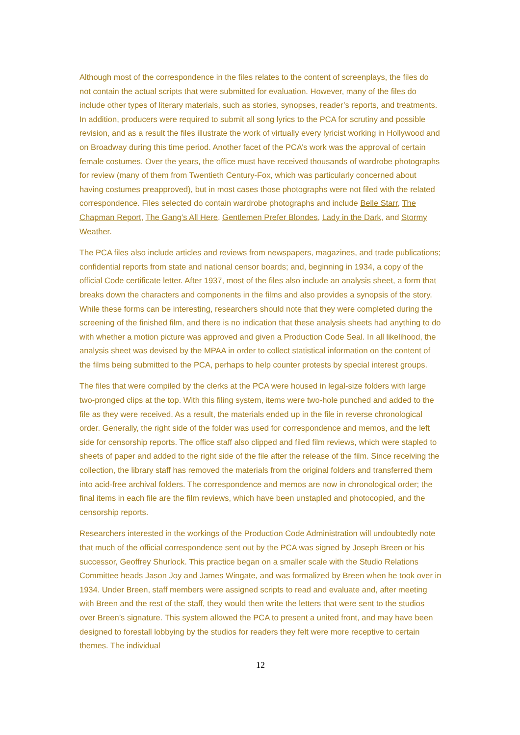Although most of the correspondence in the files relates to the content of screenplays, the files do not contain the actual scripts that were submitted for evaluation. However, many of the files do include other types of literary materials, such as stories, synopses, reader’s reports, and treatments. In addition, producers were required to submit all song lyrics to the PCA for scrutiny and possible revision, and as a result the files illustrate the work of virtually every lyricist working in Hollywood and on Broadway during this time period. Another facet of the PCA’s work was the approval of certain female costumes. Over the years, the office must have received thousands of wardrobe photographs for review (many of them from Twentieth Century-Fox, which was particularly concerned about having costumes preapproved), but in most cases those photographs were not filed with the related correspondence. Files selected do contain wardrobe photographs and include Belle Starr, The Chapman Report, The Gang’s All Here, Gentlemen Prefer Blondes, Lady in the Dark, and Stormy Weather.
The PCA files also include articles and reviews from newspapers, magazines, and trade publications; confidential reports from state and national censor boards; and, beginning in 1934, a copy of the official Code certificate letter. After 1937, most of the files also include an analysis sheet, a form that breaks down the characters and components in the films and also provides a synopsis of the story. While these forms can be interesting, researchers should note that they were completed during the screening of the finished film, and there is no indication that these analysis sheets had anything to do with whether a motion picture was approved and given a Production Code Seal. In all likelihood, the analysis sheet was devised by the MPAA in order to collect statistical information on the content of the films being submitted to the PCA, perhaps to help counter protests by special interest groups.
The files that were compiled by the clerks at the PCA were housed in legal-size folders with large two-pronged clips at the top. With this filing system, items were two-hole punched and added to the file as they were received. As a result, the materials ended up in the file in reverse chronological order. Generally, the right side of the folder was used for correspondence and memos, and the left side for censorship reports. The office staff also clipped and filed film reviews, which were stapled to sheets of paper and added to the right side of the file after the release of the film. Since receiving the collection, the library staff has removed the materials from the original folders and transferred them into acid-free archival folders. The correspondence and memos are now in chronological order; the final items in each file are the film reviews, which have been unstapled and photocopied, and the censorship reports.
Researchers interested in the workings of the Production Code Administration will undoubtedly note that much of the official correspondence sent out by the PCA was signed by Joseph Breen or his successor, Geoffrey Shurlock. This practice began on a smaller scale with the Studio Relations Committee heads Jason Joy and James Wingate, and was formalized by Breen when he took over in 1934. Under Breen, staff members were assigned scripts to read and evaluate and, after meeting with Breen and the rest of the staff, they would then write the letters that were sent to the studios over Breen’s signature. This system allowed the PCA to present a united front, and may have been designed to forestall lobbying by the studios for readers they felt were more receptive to certain themes. The individual
12